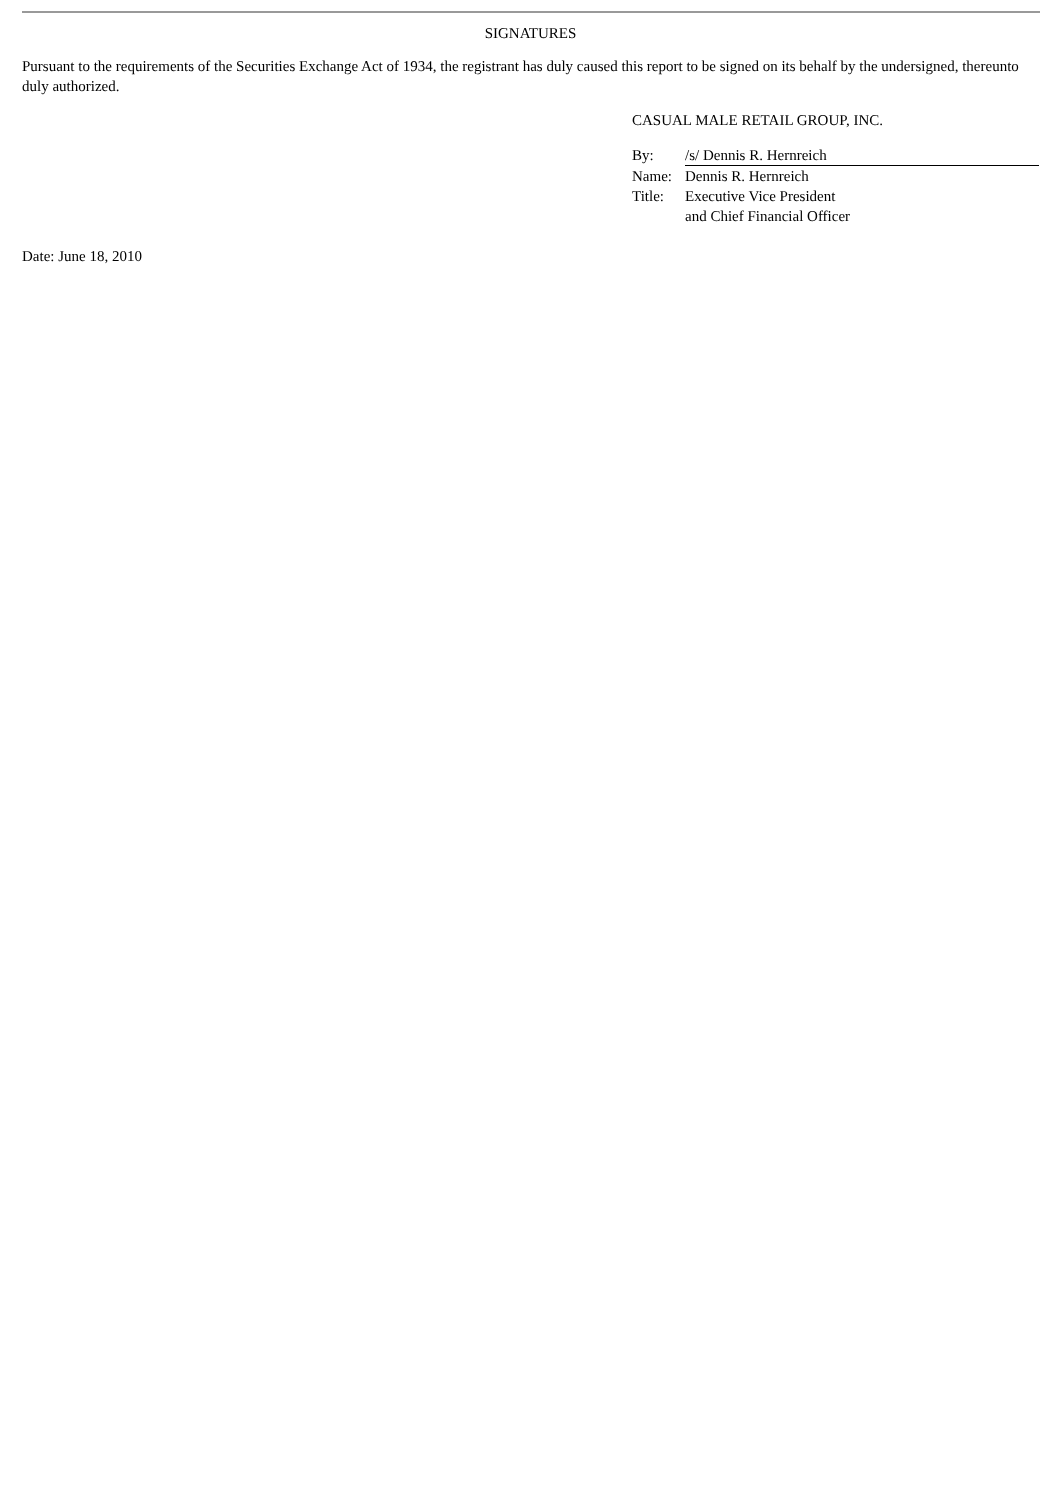SIGNATURES
Pursuant to the requirements of the Securities Exchange Act of 1934, the registrant has duly caused this report to be signed on its behalf by the undersigned, thereunto duly authorized.
CASUAL MALE RETAIL GROUP, INC.
| By: | /s/ Dennis R. Hernreich |
| Name: | Dennis R. Hernreich |
| Title: | Executive Vice President and Chief Financial Officer |
Date: June 18, 2010